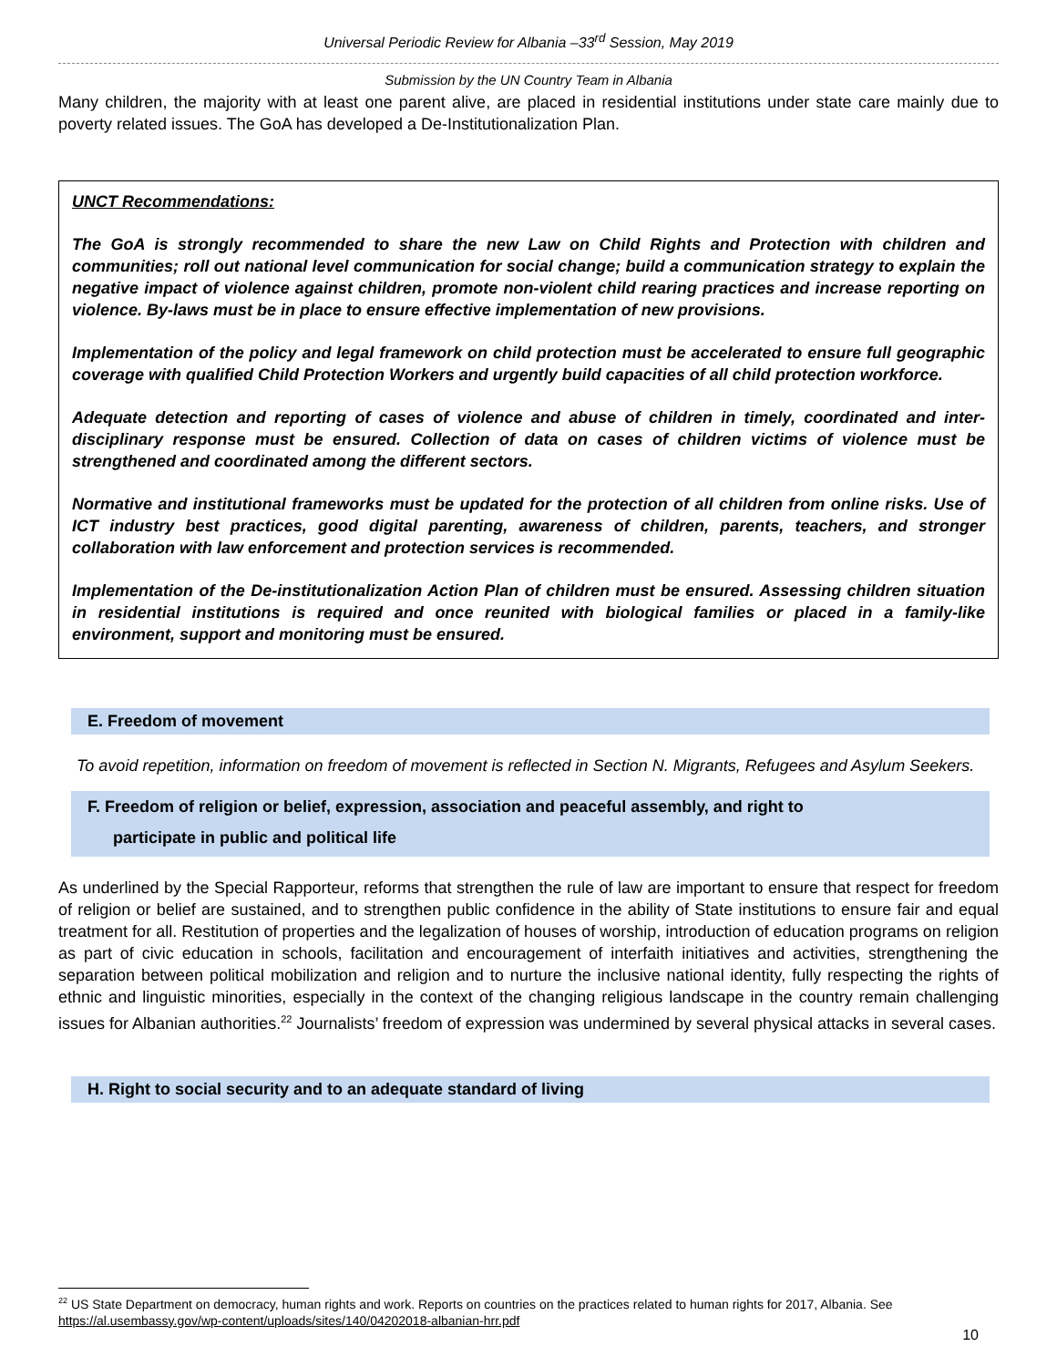Universal Periodic Review for Albania –33<sup>rd</sup> Session, May 2019
Submission by the UN Country Team in Albania
Many children, the majority with at least one parent alive, are placed in residential institutions under state care mainly due to poverty related issues. The GoA has developed a De-Institutionalization Plan.
UNCT Recommendations:
The GoA is strongly recommended to share the new Law on Child Rights and Protection with children and communities; roll out national level communication for social change; build a communication strategy to explain the negative impact of violence against children, promote non-violent child rearing practices and increase reporting on violence. By-laws must be in place to ensure effective implementation of new provisions.
Implementation of the policy and legal framework on child protection must be accelerated to ensure full geographic coverage with qualified Child Protection Workers and urgently build capacities of all child protection workforce.
Adequate detection and reporting of cases of violence and abuse of children in timely, coordinated and inter-disciplinary response must be ensured. Collection of data on cases of children victims of violence must be strengthened and coordinated among the different sectors.
Normative and institutional frameworks must be updated for the protection of all children from online risks. Use of ICT industry best practices, good digital parenting, awareness of children, parents, teachers, and stronger collaboration with law enforcement and protection services is recommended.
Implementation of the De-institutionalization Action Plan of children must be ensured. Assessing children situation in residential institutions is required and once reunited with biological families or placed in a family-like environment, support and monitoring must be ensured.
E. Freedom of movement
To avoid repetition, information on freedom of movement is reflected in Section N. Migrants, Refugees and Asylum Seekers.
F. Freedom of religion or belief, expression, association and peaceful assembly, and right to
participate in public and political life
As underlined by the Special Rapporteur, reforms that strengthen the rule of law are important to ensure that respect for freedom of religion or belief are sustained, and to strengthen public confidence in the ability of State institutions to ensure fair and equal treatment for all. Restitution of properties and the legalization of houses of worship, introduction of education programs on religion as part of civic education in schools, facilitation and encouragement of interfaith initiatives and activities, strengthening the separation between political mobilization and religion and to nurture the inclusive national identity, fully respecting the rights of ethnic and linguistic minorities, especially in the context of the changing religious landscape in the country remain challenging issues for Albanian authorities.<sup>22</sup> Journalists’ freedom of expression was undermined by several physical attacks in several cases.
H. Right to social security and to an adequate standard of living
<sup>22</sup> US State Department on democracy, human rights and work. Reports on countries on the practices related to human rights for 2017, Albania. See https://al.usembassy.gov/wp-content/uploads/sites/140/04202018-albanian-hrr.pdf
10